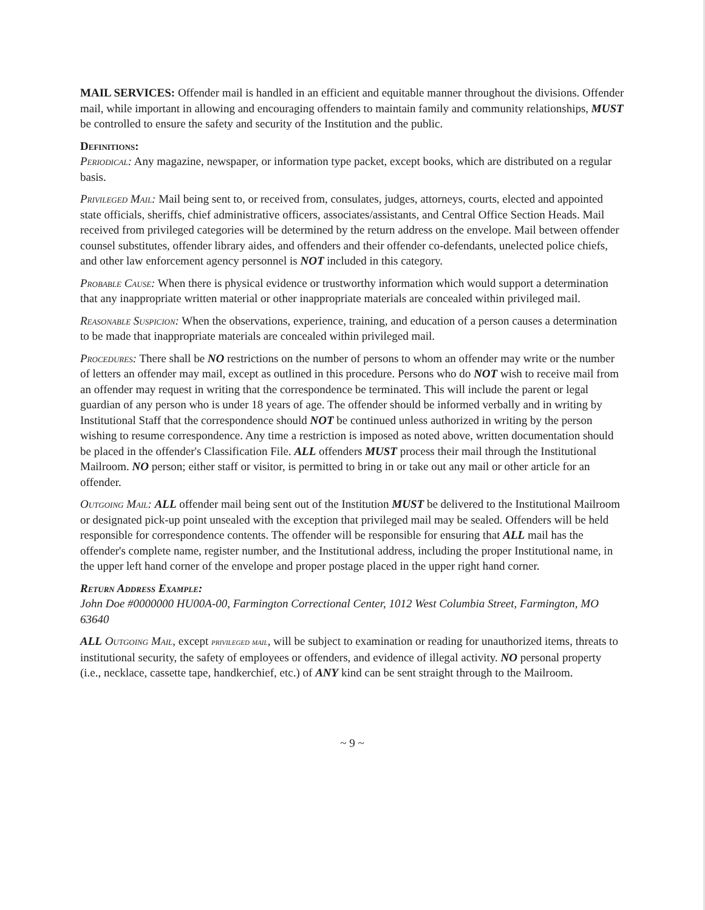MAIL SERVICES: Offender mail is handled in an efficient and equitable manner throughout the divisions. Offender mail, while important in allowing and encouraging offenders to maintain family and community relationships, MUST be controlled to ensure the safety and security of the Institution and the public.
Definitions:
Periodical: Any magazine, newspaper, or information type packet, except books, which are distributed on a regular basis.
Privileged Mail: Mail being sent to, or received from, consulates, judges, attorneys, courts, elected and appointed state officials, sheriffs, chief administrative officers, associates/assistants, and Central Office Section Heads. Mail received from privileged categories will be determined by the return address on the envelope. Mail between offender counsel substitutes, offender library aides, and offenders and their offender co-defendants, unelected police chiefs, and other law enforcement agency personnel is NOT included in this category.
Probable Cause: When there is physical evidence or trustworthy information which would support a determination that any inappropriate written material or other inappropriate materials are concealed within privileged mail.
Reasonable Suspicion: When the observations, experience, training, and education of a person causes a determination to be made that inappropriate materials are concealed within privileged mail.
Procedures: There shall be NO restrictions on the number of persons to whom an offender may write or the number of letters an offender may mail, except as outlined in this procedure. Persons who do NOT wish to receive mail from an offender may request in writing that the correspondence be terminated. This will include the parent or legal guardian of any person who is under 18 years of age. The offender should be informed verbally and in writing by Institutional Staff that the correspondence should NOT be continued unless authorized in writing by the person wishing to resume correspondence. Any time a restriction is imposed as noted above, written documentation should be placed in the offender's Classification File. ALL offenders MUST process their mail through the Institutional Mailroom. NO person; either staff or visitor, is permitted to bring in or take out any mail or other article for an offender.
Outgoing Mail: ALL offender mail being sent out of the Institution MUST be delivered to the Institutional Mailroom or designated pick-up point unsealed with the exception that privileged mail may be sealed. Offenders will be held responsible for correspondence contents. The offender will be responsible for ensuring that ALL mail has the offender's complete name, register number, and the Institutional address, including the proper Institutional name, in the upper left hand corner of the envelope and proper postage placed in the upper right hand corner.
Return Address Example:
John Doe #0000000 HU00A-00, Farmington Correctional Center, 1012 West Columbia Street, Farmington, MO 63640
ALL Outgoing Mail, except privileged mail, will be subject to examination or reading for unauthorized items, threats to institutional security, the safety of employees or offenders, and evidence of illegal activity. NO personal property (i.e., necklace, cassette tape, handkerchief, etc.) of ANY kind can be sent straight through to the Mailroom.
~ 9 ~